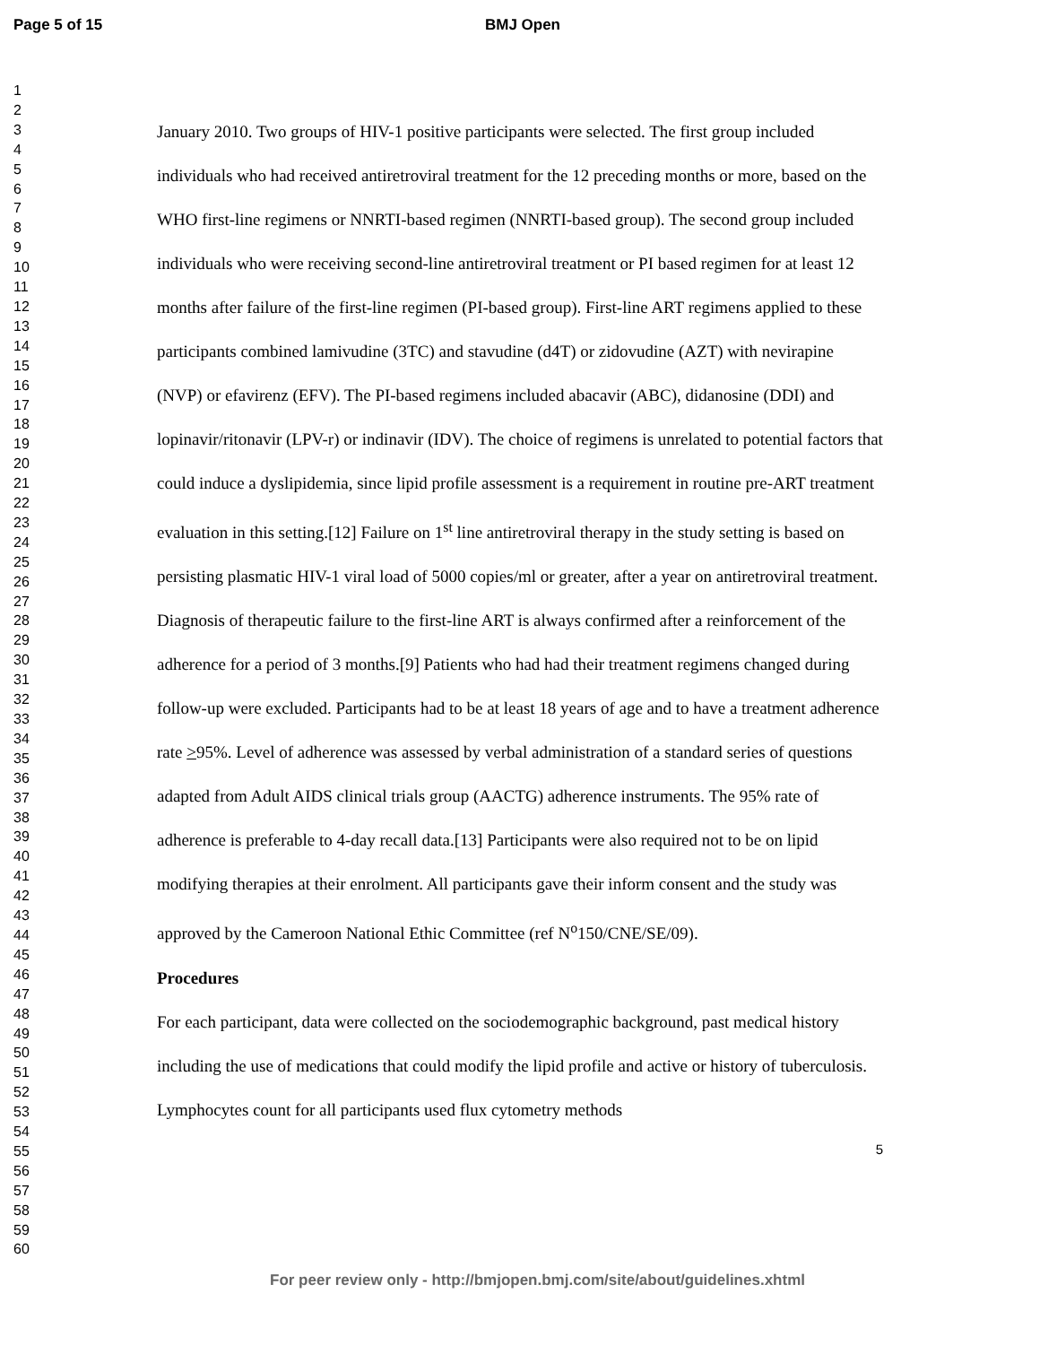Page 5 of 15 BMJ Open
1
2
3
4
5
6
7
8
9
10
11
12
13
14
15
16
17
18
19
20
21
22
23
24
25
26
27
28
29
30
31
32
33
34
35
36
37
38
39
40
41
42
43
44
45
46
47
48
49
50
51
52
53
54
55
56
57
58
59
60
January 2010. Two groups of HIV-1 positive participants were selected. The first group included individuals who had received antiretroviral treatment for the 12 preceding months or more, based on the WHO first-line regimens or NNRTI-based regimen (NNRTI-based group). The second group included individuals who were receiving second-line antiretroviral treatment or PI based regimen for at least 12 months after failure of the first-line regimen (PI-based group). First-line ART regimens applied to these participants combined lamivudine (3TC) and stavudine (d4T) or zidovudine (AZT) with nevirapine (NVP) or efavirenz (EFV). The PI-based regimens included abacavir (ABC), didanosine (DDI) and lopinavir/ritonavir (LPV-r) or indinavir (IDV). The choice of regimens is unrelated to potential factors that could induce a dyslipidemia, since lipid profile assessment is a requirement in routine pre-ART treatment evaluation in this setting.[12] Failure on 1<sup>st</sup> line antiretroviral therapy in the study setting is based on persisting plasmatic HIV-1 viral load of 5000 copies/ml or greater, after a year on antiretroviral treatment. Diagnosis of therapeutic failure to the first-line ART is always confirmed after a reinforcement of the adherence for a period of 3 months.[9] Patients who had had their treatment regimens changed during follow-up were excluded. Participants had to be at least 18 years of age and to have a treatment adherence rate >95%. Level of adherence was assessed by verbal administration of a standard series of questions adapted from Adult AIDS clinical trials group (AACTG) adherence instruments. The 95% rate of adherence is preferable to 4-day recall data.[13] Participants were also required not to be on lipid modifying therapies at their enrolment. All participants gave their inform consent and the study was approved by the Cameroon National Ethic Committee (ref N<sup>o</sup>150/CNE/SE/09).
Procedures
For each participant, data were collected on the sociodemographic background, past medical history including the use of medications that could modify the lipid profile and active or history of tuberculosis. Lymphocytes count for all participants used flux cytometry methods
5
For peer review only - http://bmjopen.bmj.com/site/about/guidelines.xhtml